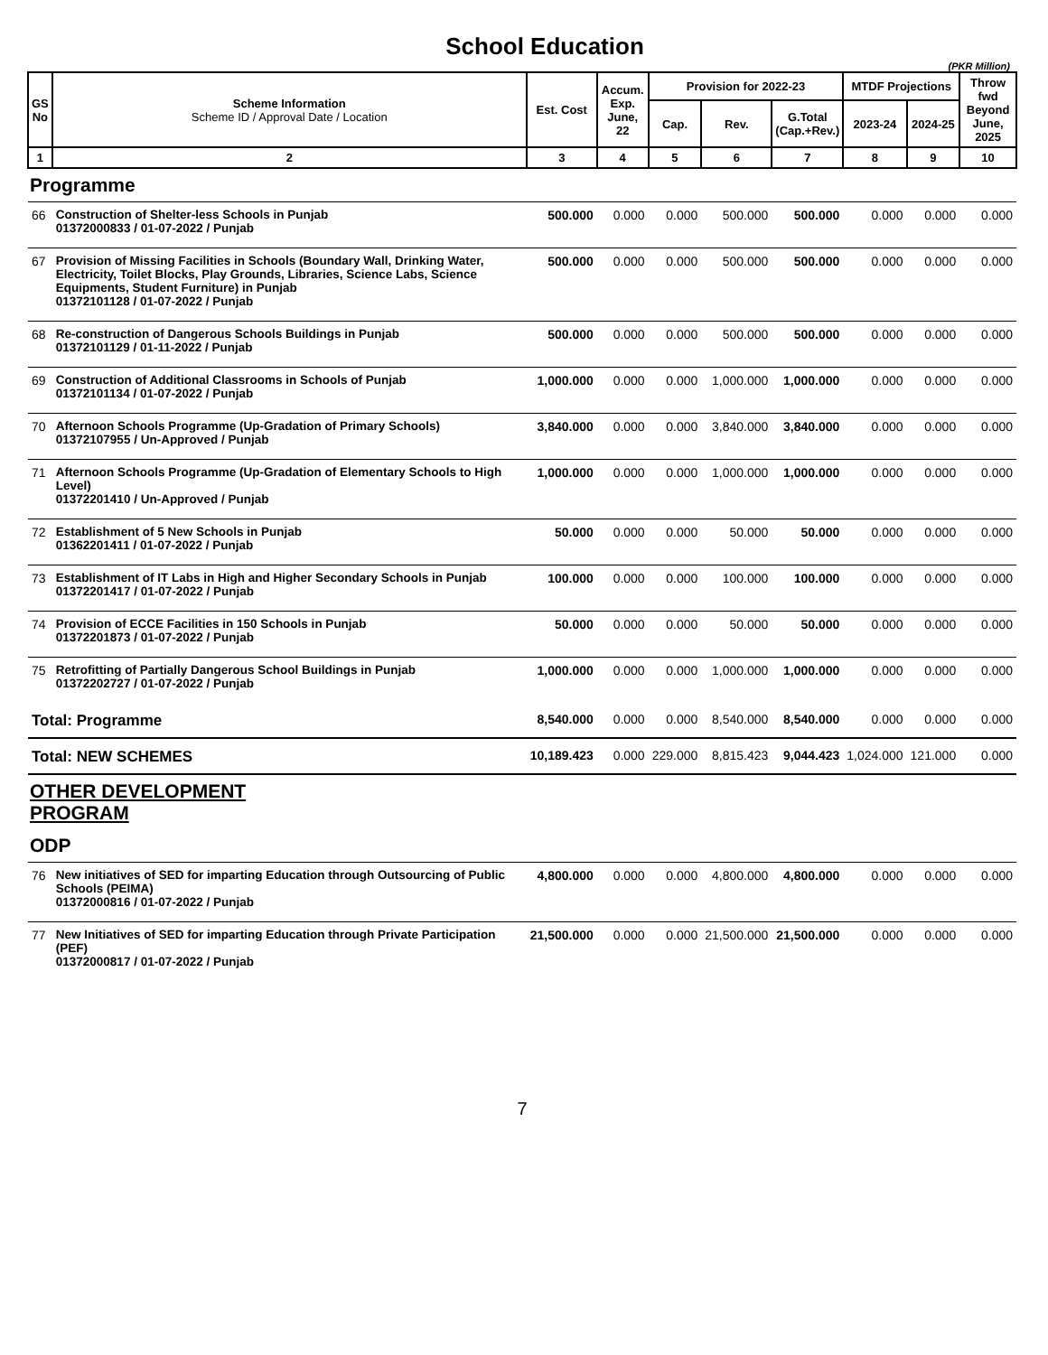School Education
(PKR Million)
| GS No | Scheme Information Scheme ID / Approval Date / Location | Est. Cost | Accum. Exp. June, 22 | Provision for 2022-23 | | | MTDF Projections | | Throw fwd Beyond June, 2025 |
| --- | --- | --- | --- | --- | --- | --- | --- | --- | --- |
| | | | | Cap. | Rev. | G.Total (Cap.+Rev.) | 2023-24 | 2024-25 | |
| 1 | 2 | 3 | 4 | 5 | 6 | 7 | 8 | 9 | 10 |
| Programme | | | | | | | | | |
| 66 | Construction of Shelter-less Schools in Punjab 01372000833 / 01-07-2022 / Punjab | 500.000 | 0.000 | 0.000 | 500.000 | 500.000 | 0.000 | 0.000 | 0.000 |
| 67 | Provision of Missing Facilities in Schools (Boundary Wall, Drinking Water, Electricity, Toilet Blocks, Play Grounds, Libraries, Science Labs, Science Equipments, Student Furniture) in Punjab 01372101128 / 01-07-2022 / Punjab | 500.000 | 0.000 | 0.000 | 500.000 | 500.000 | 0.000 | 0.000 | 0.000 |
| 68 | Re-construction of Dangerous Schools Buildings in Punjab 01372101129 / 01-11-2022 / Punjab | 500.000 | 0.000 | 0.000 | 500.000 | 500.000 | 0.000 | 0.000 | 0.000 |
| 69 | Construction of Additional Classrooms in Schools of Punjab 01372101134 / 01-07-2022 / Punjab | 1,000.000 | 0.000 | 0.000 | 1,000.000 | 1,000.000 | 0.000 | 0.000 | 0.000 |
| 70 | Afternoon Schools Programme (Up-Gradation of Primary Schools) 01372107955 / Un-Approved / Punjab | 3,840.000 | 0.000 | 0.000 | 3,840.000 | 3,840.000 | 0.000 | 0.000 | 0.000 |
| 71 | Afternoon Schools Programme (Up-Gradation of Elementary Schools to High Level) 01372201410 / Un-Approved / Punjab | 1,000.000 | 0.000 | 0.000 | 1,000.000 | 1,000.000 | 0.000 | 0.000 | 0.000 |
| 72 | Establishment of 5 New Schools in Punjab 01362201411 / 01-07-2022 / Punjab | 50.000 | 0.000 | 0.000 | 50.000 | 50.000 | 0.000 | 0.000 | 0.000 |
| 73 | Establishment of IT Labs in High and Higher Secondary Schools in Punjab 01372201417 / 01-07-2022 / Punjab | 100.000 | 0.000 | 0.000 | 100.000 | 100.000 | 0.000 | 0.000 | 0.000 |
| 74 | Provision of ECCE Facilities in 150 Schools in Punjab 01372201873 / 01-07-2022 / Punjab | 50.000 | 0.000 | 0.000 | 50.000 | 50.000 | 0.000 | 0.000 | 0.000 |
| 75 | Retrofitting of Partially Dangerous School Buildings in Punjab 01372202727 / 01-07-2022 / Punjab | 1,000.000 | 0.000 | 0.000 | 1,000.000 | 1,000.000 | 0.000 | 0.000 | 0.000 |
| Total: Programme | | 8,540.000 | 0.000 | 0.000 | 8,540.000 | 8,540.000 | 0.000 | 0.000 | 0.000 |
| Total: NEW SCHEMES | | 10,189.423 | 0.000 | 229.000 | 8,815.423 | 9,044.423 | 1,024.000 | 121.000 | 0.000 |
| OTHER DEVELOPMENT PROGRAM | | | | | | | | | |
| ODP | | | | | | | | | |
| 76 | New initiatives of SED for imparting Education through Outsourcing of Public Schools (PEIMA) 01372000816 / 01-07-2022 / Punjab | 4,800.000 | 0.000 | 0.000 | 4,800.000 | 4,800.000 | 0.000 | 0.000 | 0.000 |
| 77 | New Initiatives of SED for imparting Education through Private Participation (PEF) 01372000817 / 01-07-2022 / Punjab | 21,500.000 | 0.000 | 0.000 | 21,500.000 | 21,500.000 | 0.000 | 0.000 | 0.000 |
7